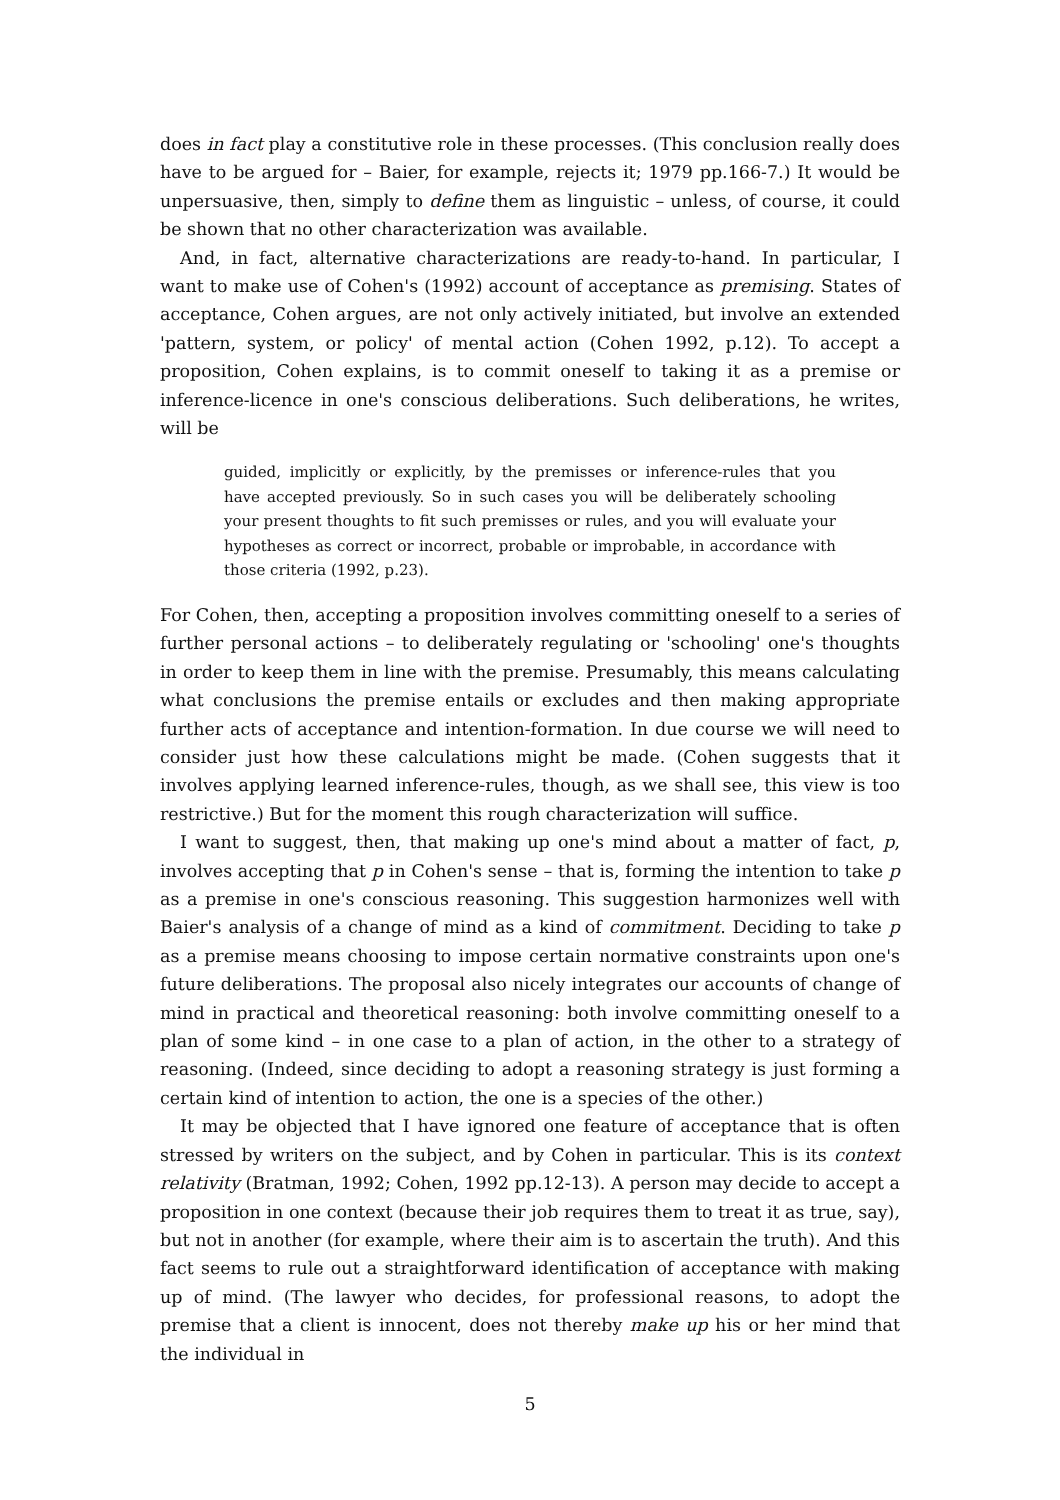does in fact play a constitutive role in these processes. (This conclusion really does have to be argued for – Baier, for example, rejects it; 1979 pp.166-7.) It would be unpersuasive, then, simply to define them as linguistic – unless, of course, it could be shown that no other characterization was available.
And, in fact, alternative characterizations are ready-to-hand. In particular, I want to make use of Cohen's (1992) account of acceptance as premising. States of acceptance, Cohen argues, are not only actively initiated, but involve an extended 'pattern, system, or policy' of mental action (Cohen 1992, p.12). To accept a proposition, Cohen explains, is to commit oneself to taking it as a premise or inference-licence in one's conscious deliberations. Such deliberations, he writes, will be
guided, implicitly or explicitly, by the premisses or inference-rules that you have accepted previously. So in such cases you will be deliberately schooling your present thoughts to fit such premisses or rules, and you will evaluate your hypotheses as correct or incorrect, probable or improbable, in accordance with those criteria (1992, p.23).
For Cohen, then, accepting a proposition involves committing oneself to a series of further personal actions – to deliberately regulating or 'schooling' one's thoughts in order to keep them in line with the premise. Presumably, this means calculating what conclusions the premise entails or excludes and then making appropriate further acts of acceptance and intention-formation. In due course we will need to consider just how these calculations might be made. (Cohen suggests that it involves applying learned inference-rules, though, as we shall see, this view is too restrictive.) But for the moment this rough characterization will suffice.
I want to suggest, then, that making up one's mind about a matter of fact, p, involves accepting that p in Cohen's sense – that is, forming the intention to take p as a premise in one's conscious reasoning. This suggestion harmonizes well with Baier's analysis of a change of mind as a kind of commitment. Deciding to take p as a premise means choosing to impose certain normative constraints upon one's future deliberations. The proposal also nicely integrates our accounts of change of mind in practical and theoretical reasoning: both involve committing oneself to a plan of some kind – in one case to a plan of action, in the other to a strategy of reasoning. (Indeed, since deciding to adopt a reasoning strategy is just forming a certain kind of intention to action, the one is a species of the other.)
It may be objected that I have ignored one feature of acceptance that is often stressed by writers on the subject, and by Cohen in particular. This is its context relativity (Bratman, 1992; Cohen, 1992 pp.12-13). A person may decide to accept a proposition in one context (because their job requires them to treat it as true, say), but not in another (for example, where their aim is to ascertain the truth). And this fact seems to rule out a straightforward identification of acceptance with making up of mind. (The lawyer who decides, for professional reasons, to adopt the premise that a client is innocent, does not thereby make up his or her mind that the individual in
5